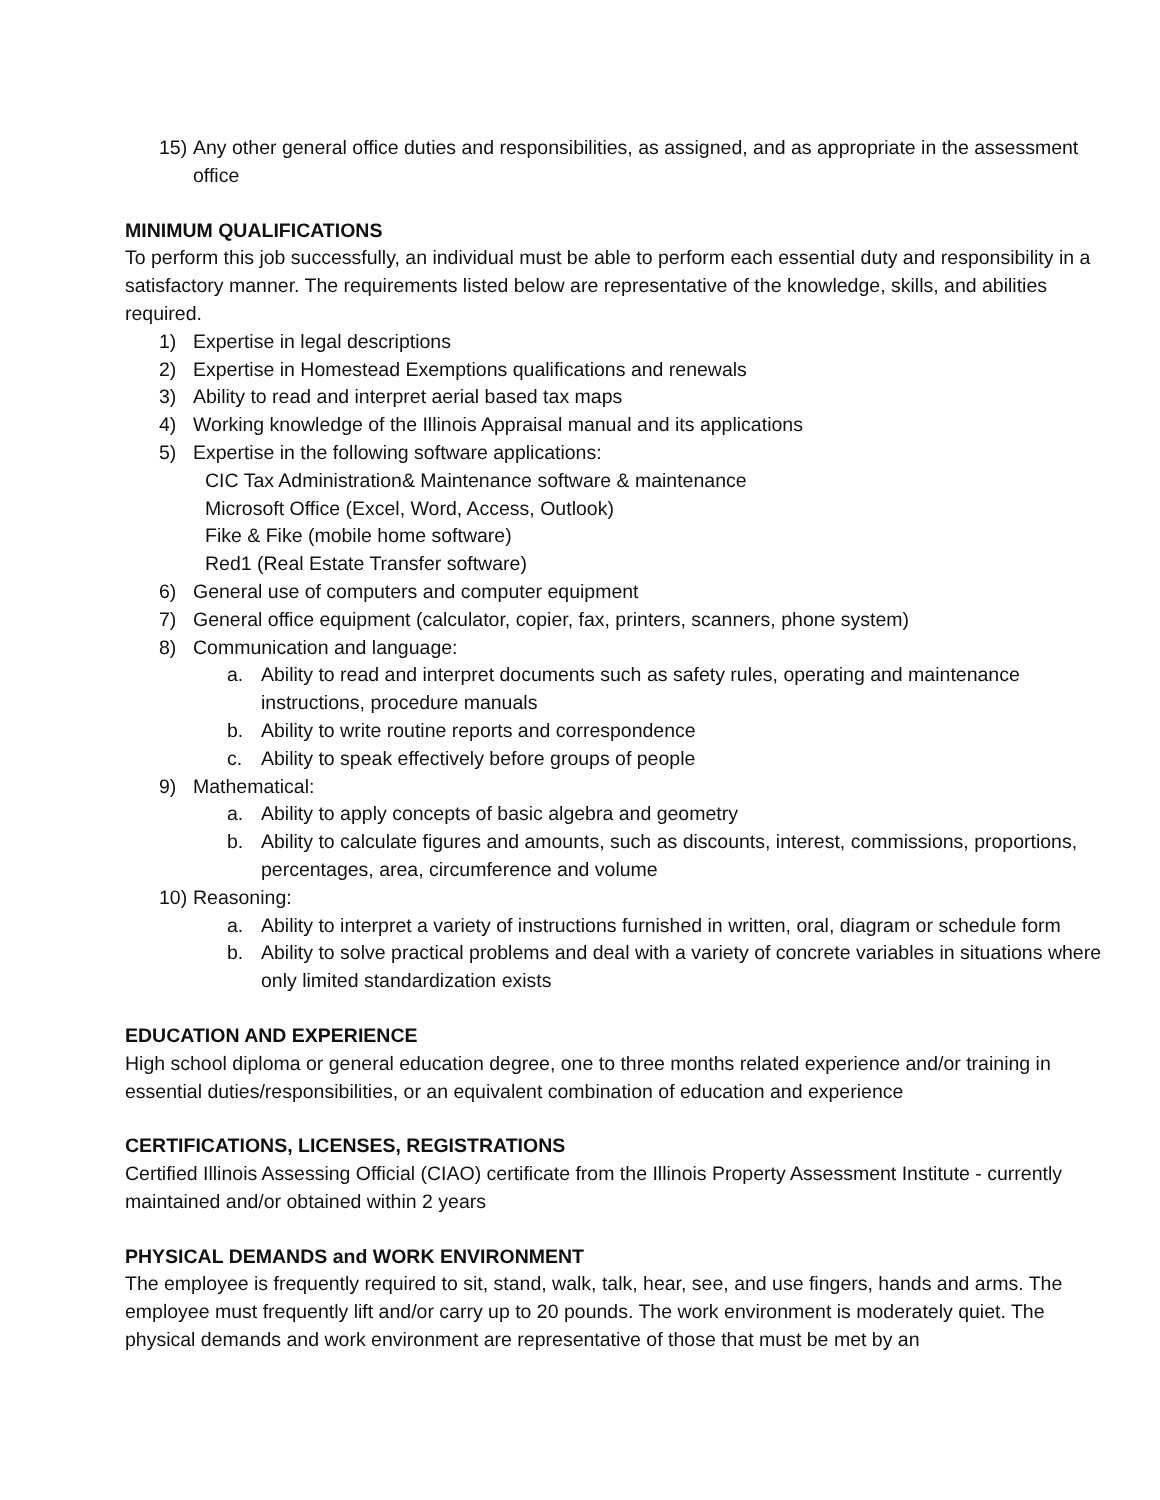15) Any other general office duties and responsibilities, as assigned, and as appropriate in the assessment office
MINIMUM QUALIFICATIONS
To perform this job successfully, an individual must be able to perform each essential duty and responsibility in a satisfactory manner. The requirements listed below are representative of the knowledge, skills, and abilities required.
1) Expertise in legal descriptions
2) Expertise in Homestead Exemptions qualifications and renewals
3) Ability to read and interpret aerial based tax maps
4) Working knowledge of the Illinois Appraisal manual and its applications
5) Expertise in the following software applications:
CIC Tax Administration& Maintenance software & maintenance
Microsoft Office (Excel, Word, Access, Outlook)
Fike & Fike (mobile home software)
Red1 (Real Estate Transfer software)
6) General use of computers and computer equipment
7) General office equipment (calculator, copier, fax, printers, scanners, phone system)
8) Communication and language:
a. Ability to read and interpret documents such as safety rules, operating and maintenance instructions, procedure manuals
b. Ability to write routine reports and correspondence
c. Ability to speak effectively before groups of people
9) Mathematical:
a. Ability to apply concepts of basic algebra and geometry
b. Ability to calculate figures and amounts, such as discounts, interest, commissions, proportions, percentages, area, circumference and volume
10) Reasoning:
a. Ability to interpret a variety of instructions furnished in written, oral, diagram or schedule form
b. Ability to solve practical problems and deal with a variety of concrete variables in situations where only limited standardization exists
EDUCATION AND EXPERIENCE
High school diploma or general education degree, one to three months related experience and/or training in essential duties/responsibilities, or an equivalent combination of education and experience
CERTIFICATIONS, LICENSES, REGISTRATIONS
Certified Illinois Assessing Official (CIAO) certificate from the Illinois Property Assessment Institute - currently maintained and/or obtained within 2 years
PHYSICAL DEMANDS and WORK ENVIRONMENT
The employee is frequently required to sit, stand, walk, talk, hear, see, and use fingers, hands and arms. The employee must frequently lift and/or carry up to 20 pounds. The work environment is moderately quiet. The physical demands and work environment are representative of those that must be met by an